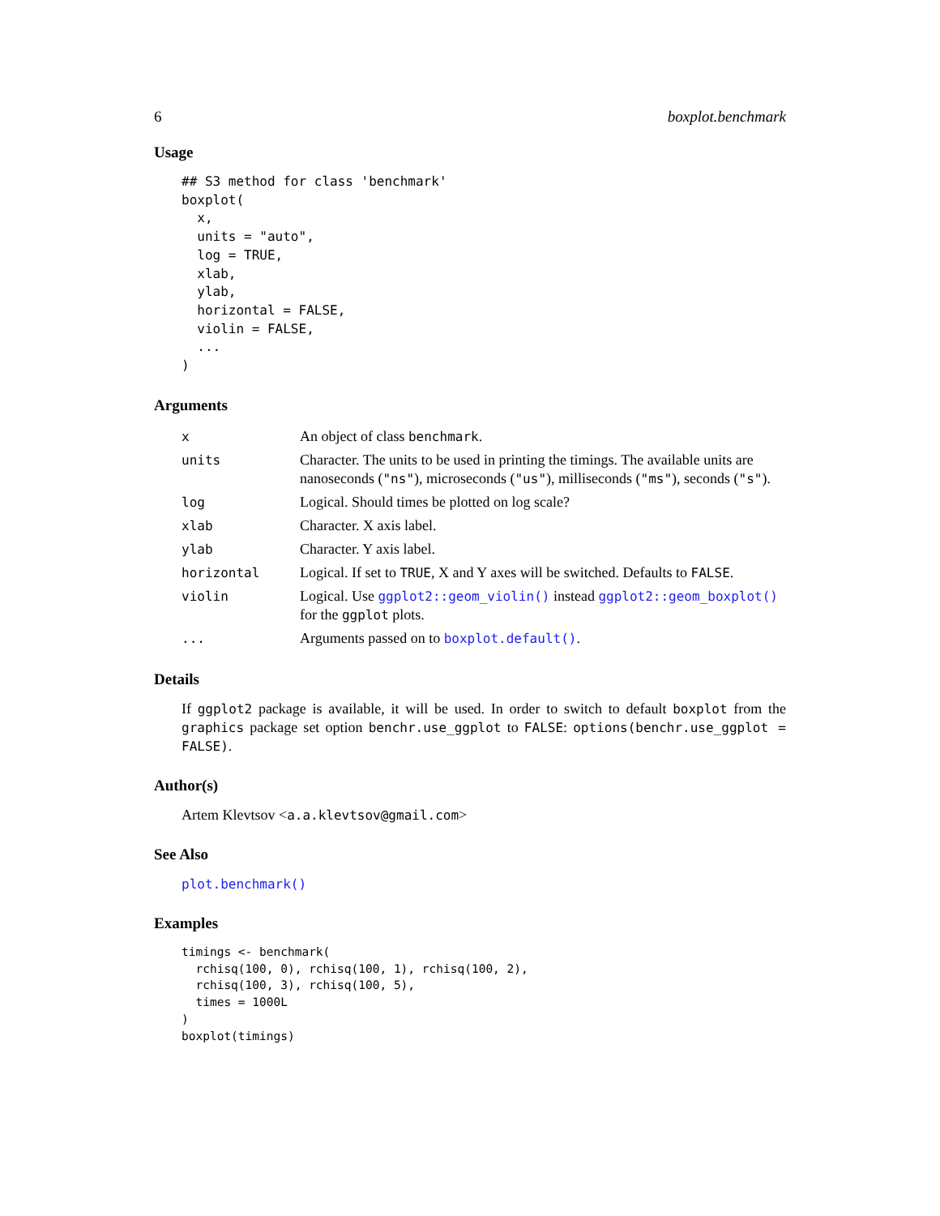6 boxplot.benchmark
Usage
## S3 method for class 'benchmark'
boxplot(
  x,
  units = "auto",
  log = TRUE,
  xlab,
  ylab,
  horizontal = FALSE,
  violin = FALSE,
  ...
)
Arguments
| x | An object of class benchmark . |
| units | Character. The units to be used in printing the timings. The available units are nanoseconds ( "ns" ), microseconds ( "us" ), milliseconds ( "ms" ), seconds ( "s" ). |
| log | Logical. Should times be plotted on log scale? |
| xlab | Character. X axis label. |
| ylab | Character. Y axis label. |
| horizontal | Logical. If set to TRUE , X and Y axes will be switched. Defaults to FALSE . |
| violin | Logical. Use ggplot2::geom_violin() instead ggplot2::geom_boxplot() for the ggplot plots. |
| ... | Arguments passed on to boxplot.default() . |
Details
If ggplot2 package is available, it will be used. In order to switch to default boxplot from the graphics package set option benchr.use_ggplot to FALSE: options(benchr.use_ggplot = FALSE).
Author(s)
Artem Klevtsov <a.a.klevtsov@gmail.com>
See Also
plot.benchmark()
Examples
timings <- benchmark(
  rchisq(100, 0), rchisq(100, 1), rchisq(100, 2),
  rchisq(100, 3), rchisq(100, 5),
  times = 1000L
)
boxplot(timings)